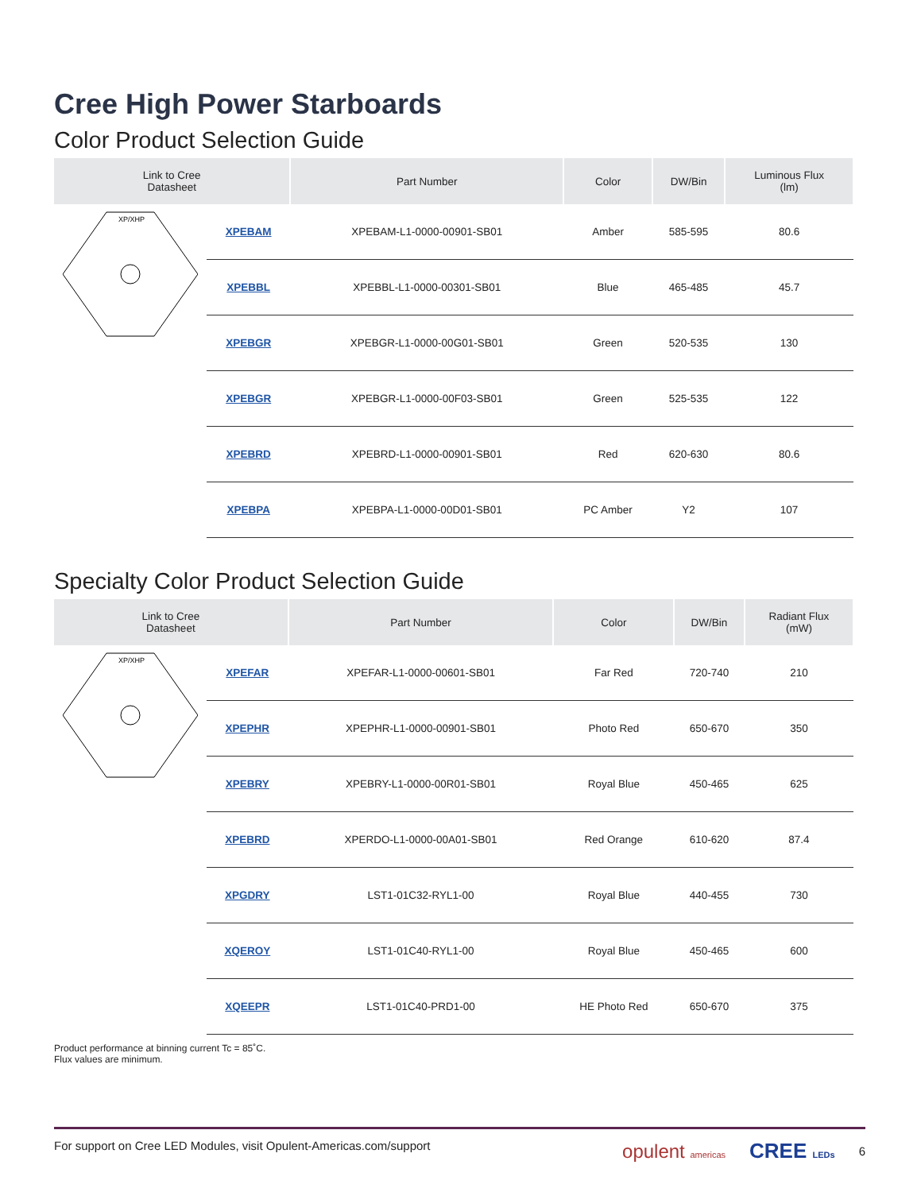Cree High Power Starboards
Color Product Selection Guide
| Link to Cree Datasheet | | Part Number | Color | DW/Bin | Luminous Flux (lm) |
| --- | --- | --- | --- | --- | --- |
| XP/XHP | XPEBAM | XPEBAM-L1-0000-00901-SB01 | Amber | 585-595 | 80.6 |
| | XPEBBL | XPEBBL-L1-0000-00301-SB01 | Blue | 465-485 | 45.7 |
| | XPEBGR | XPEBGR-L1-0000-00G01-SB01 | Green | 520-535 | 130 |
| | XPEBGR | XPEBGR-L1-0000-00F03-SB01 | Green | 525-535 | 122 |
| | XPEBRD | XPEBRD-L1-0000-00901-SB01 | Red | 620-630 | 80.6 |
| | XPEBPA | XPEBPA-L1-0000-00D01-SB01 | PC Amber | Y2 | 107 |
Specialty Color Product Selection Guide
| Link to Cree Datasheet | | Part Number | Color | DW/Bin | Radiant Flux (mW) |
| --- | --- | --- | --- | --- | --- |
| XP/XHP | XPEFAR | XPEFAR-L1-0000-00601-SB01 | Far Red | 720-740 | 210 |
| | XPEPHR | XPEPHR-L1-0000-00901-SB01 | Photo Red | 650-670 | 350 |
| | XPEBRY | XPEBRY-L1-0000-00R01-SB01 | Royal Blue | 450-465 | 625 |
| | XPEBRD | XPERDO-L1-0000-00A01-SB01 | Red Orange | 610-620 | 87.4 |
| | XPGDRY | LST1-01C32-RYL1-00 | Royal Blue | 440-455 | 730 |
| | XQEROY | LST1-01C40-RYL1-00 | Royal Blue | 450-465 | 600 |
| | XQEEPR | LST1-01C40-PRD1-00 | HE Photo Red | 650-670 | 375 |
Product performance at binning current Tc = 85˚C.
Flux values are minimum.
For support on Cree LED Modules, visit Opulent-Americas.com/support opulent americas CREE LEDs 6